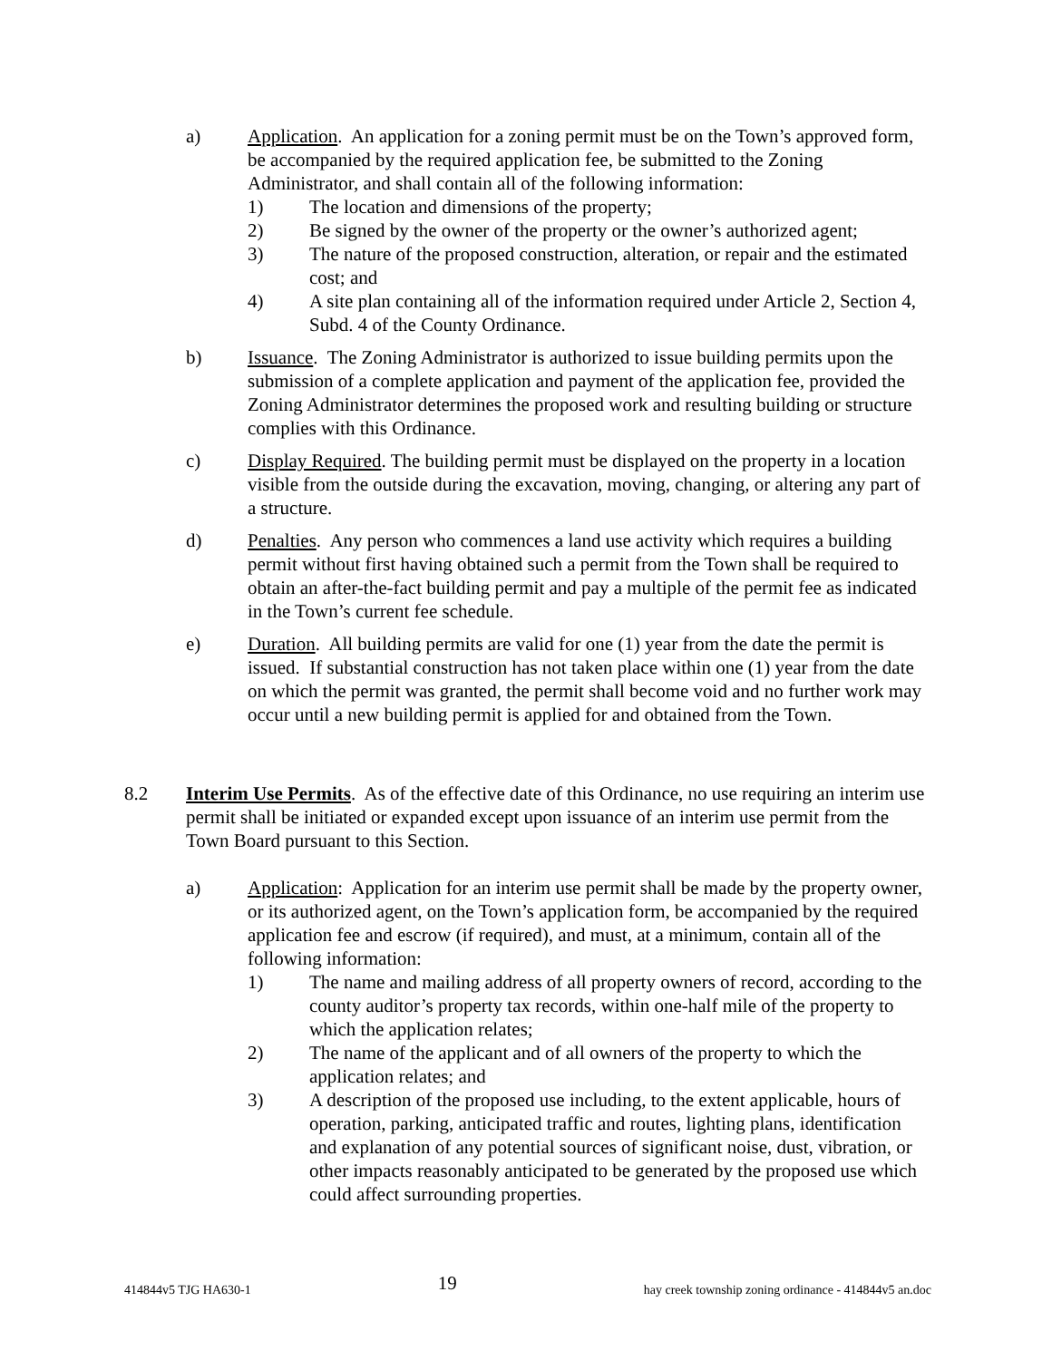a) Application. An application for a zoning permit must be on the Town’s approved form, be accompanied by the required application fee, be submitted to the Zoning Administrator, and shall contain all of the following information:
1) The location and dimensions of the property;
2) Be signed by the owner of the property or the owner’s authorized agent;
3) The nature of the proposed construction, alteration, or repair and the estimated cost; and
4) A site plan containing all of the information required under Article 2, Section 4, Subd. 4 of the County Ordinance.
b) Issuance. The Zoning Administrator is authorized to issue building permits upon the submission of a complete application and payment of the application fee, provided the Zoning Administrator determines the proposed work and resulting building or structure complies with this Ordinance.
c) Display Required. The building permit must be displayed on the property in a location visible from the outside during the excavation, moving, changing, or altering any part of a structure.
d) Penalties. Any person who commences a land use activity which requires a building permit without first having obtained such a permit from the Town shall be required to obtain an after-the-fact building permit and pay a multiple of the permit fee as indicated in the Town’s current fee schedule.
e) Duration. All building permits are valid for one (1) year from the date the permit is issued. If substantial construction has not taken place within one (1) year from the date on which the permit was granted, the permit shall become void and no further work may occur until a new building permit is applied for and obtained from the Town.
8.2 Interim Use Permits. As of the effective date of this Ordinance, no use requiring an interim use permit shall be initiated or expanded except upon issuance of an interim use permit from the Town Board pursuant to this Section.
a) Application: Application for an interim use permit shall be made by the property owner, or its authorized agent, on the Town’s application form, be accompanied by the required application fee and escrow (if required), and must, at a minimum, contain all of the following information:
1) The name and mailing address of all property owners of record, according to the county auditor’s property tax records, within one-half mile of the property to which the application relates;
2) The name of the applicant and of all owners of the property to which the application relates; and
3) A description of the proposed use including, to the extent applicable, hours of operation, parking, anticipated traffic and routes, lighting plans, identification and explanation of any potential sources of significant noise, dust, vibration, or other impacts reasonably anticipated to be generated by the proposed use which could affect surrounding properties.
414844v5 TJG HA630-1 19 hay creek township zoning ordinance - 414844v5 an.doc